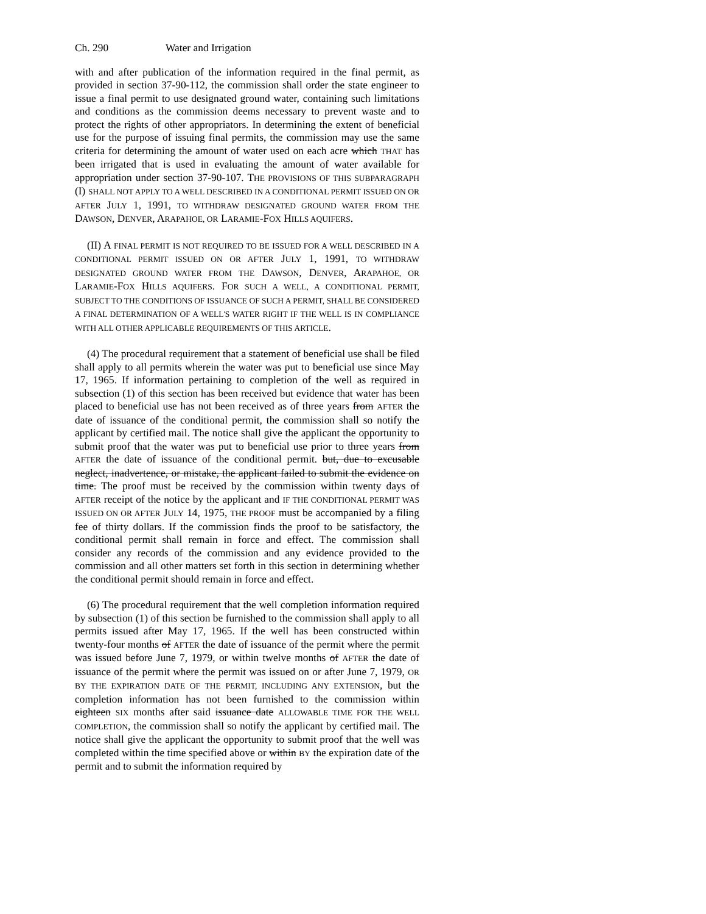Ch. 290 Water and Irrigation
with and after publication of the information required in the final permit, as provided in section 37-90-112, the commission shall order the state engineer to issue a final permit to use designated ground water, containing such limitations and conditions as the commission deems necessary to prevent waste and to protect the rights of other appropriators. In determining the extent of beneficial use for the purpose of issuing final permits, the commission may use the same criteria for determining the amount of water used on each acre which THAT has been irrigated that is used in evaluating the amount of water available for appropriation under section 37-90-107. THE PROVISIONS OF THIS SUBPARAGRAPH (I) SHALL NOT APPLY TO A WELL DESCRIBED IN A CONDITIONAL PERMIT ISSUED ON OR AFTER JULY 1, 1991, TO WITHDRAW DESIGNATED GROUND WATER FROM THE DAWSON, DENVER, ARAPAHOE, OR LARAMIE-FOX HILLS AQUIFERS.
(II) A FINAL PERMIT IS NOT REQUIRED TO BE ISSUED FOR A WELL DESCRIBED IN A CONDITIONAL PERMIT ISSUED ON OR AFTER JULY 1, 1991, TO WITHDRAW DESIGNATED GROUND WATER FROM THE DAWSON, DENVER, ARAPAHOE, OR LARAMIE-FOX HILLS AQUIFERS. FOR SUCH A WELL, A CONDITIONAL PERMIT, SUBJECT TO THE CONDITIONS OF ISSUANCE OF SUCH A PERMIT, SHALL BE CONSIDERED A FINAL DETERMINATION OF A WELL'S WATER RIGHT IF THE WELL IS IN COMPLIANCE WITH ALL OTHER APPLICABLE REQUIREMENTS OF THIS ARTICLE.
(4) The procedural requirement that a statement of beneficial use shall be filed shall apply to all permits wherein the water was put to beneficial use since May 17, 1965. If information pertaining to completion of the well as required in subsection (1) of this section has been received but evidence that water has been placed to beneficial use has not been received as of three years from AFTER the date of issuance of the conditional permit, the commission shall so notify the applicant by certified mail. The notice shall give the applicant the opportunity to submit proof that the water was put to beneficial use prior to three years from AFTER the date of issuance of the conditional permit. but, due to excusable neglect, inadvertence, or mistake, the applicant failed to submit the evidence on time. The proof must be received by the commission within twenty days of AFTER receipt of the notice by the applicant and IF THE CONDITIONAL PERMIT WAS ISSUED ON OR AFTER JULY 14, 1975, THE PROOF must be accompanied by a filing fee of thirty dollars. If the commission finds the proof to be satisfactory, the conditional permit shall remain in force and effect. The commission shall consider any records of the commission and any evidence provided to the commission and all other matters set forth in this section in determining whether the conditional permit should remain in force and effect.
(6) The procedural requirement that the well completion information required by subsection (1) of this section be furnished to the commission shall apply to all permits issued after May 17, 1965. If the well has been constructed within twenty-four months of AFTER the date of issuance of the permit where the permit was issued before June 7, 1979, or within twelve months of AFTER the date of issuance of the permit where the permit was issued on or after June 7, 1979, OR BY THE EXPIRATION DATE OF THE PERMIT, INCLUDING ANY EXTENSION, but the completion information has not been furnished to the commission within eighteen SIX months after said issuance date ALLOWABLE TIME FOR THE WELL COMPLETION, the commission shall so notify the applicant by certified mail. The notice shall give the applicant the opportunity to submit proof that the well was completed within the time specified above or within BY the expiration date of the permit and to submit the information required by